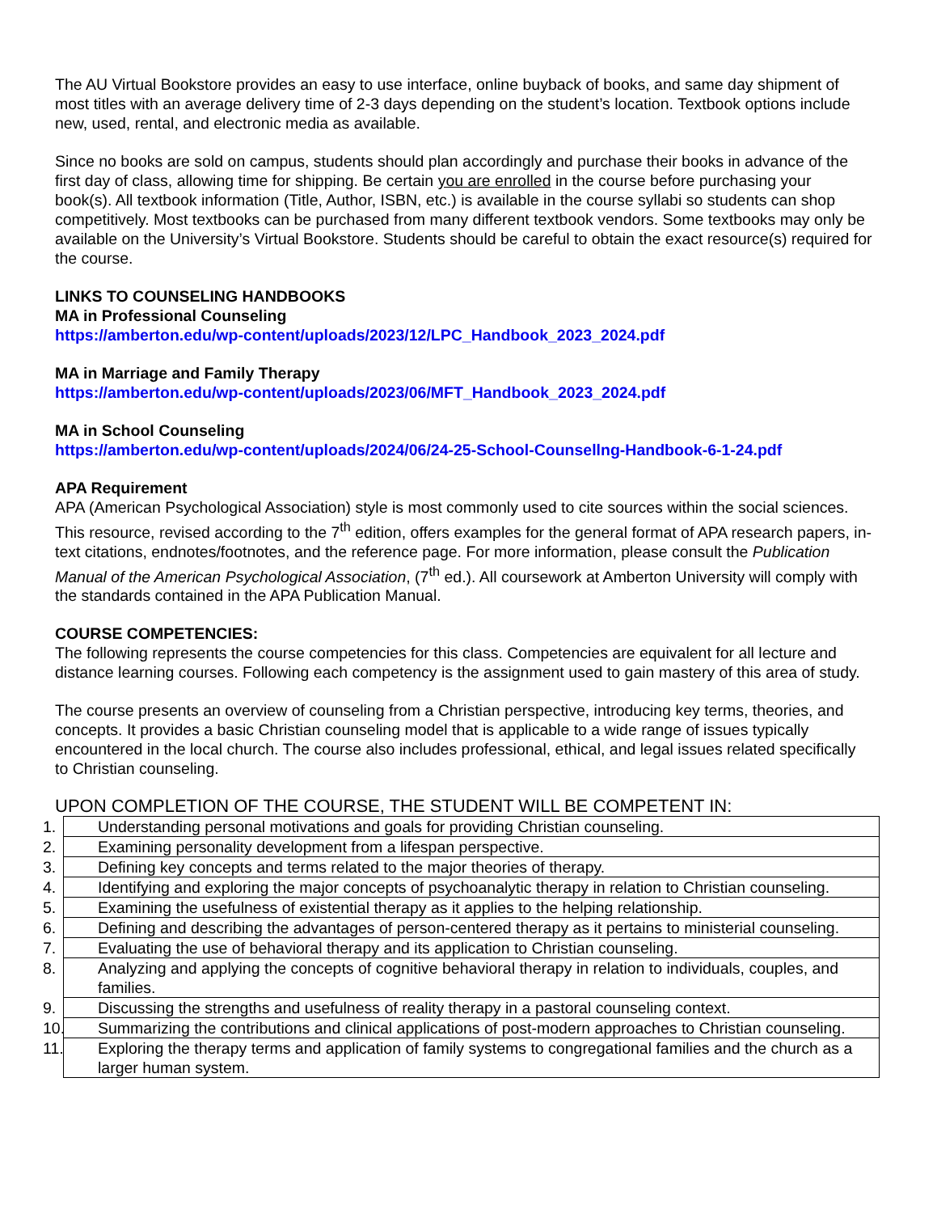The AU Virtual Bookstore provides an easy to use interface, online buyback of books, and same day shipment of most titles with an average delivery time of 2-3 days depending on the student’s location. Textbook options include new, used, rental, and electronic media as available.
Since no books are sold on campus, students should plan accordingly and purchase their books in advance of the first day of class, allowing time for shipping. Be certain you are enrolled in the course before purchasing your book(s). All textbook information (Title, Author, ISBN, etc.) is available in the course syllabi so students can shop competitively. Most textbooks can be purchased from many different textbook vendors. Some textbooks may only be available on the University’s Virtual Bookstore. Students should be careful to obtain the exact resource(s) required for the course.
LINKS TO COUNSELING HANDBOOKS
MA in Professional Counseling
https://amberton.edu/wp-content/uploads/2023/12/LPC_Handbook_2023_2024.pdf
MA in Marriage and Family Therapy
https://amberton.edu/wp-content/uploads/2023/06/MFT_Handbook_2023_2024.pdf
MA in School Counseling
https://amberton.edu/wp-content/uploads/2024/06/24-25-School-Counsellng-Handbook-6-1-24.pdf
APA Requirement
APA (American Psychological Association) style is most commonly used to cite sources within the social sciences. This resource, revised according to the 7<sup>th</sup> edition, offers examples for the general format of APA research papers, in-text citations, endnotes/footnotes, and the reference page. For more information, please consult the Publication Manual of the American Psychological Association, (7<sup>th</sup> ed.). All coursework at Amberton University will comply with the standards contained in the APA Publication Manual.
COURSE COMPETENCIES:
The following represents the course competencies for this class. Competencies are equivalent for all lecture and distance learning courses. Following each competency is the assignment used to gain mastery of this area of study.
The course presents an overview of counseling from a Christian perspective, introducing key terms, theories, and concepts. It provides a basic Christian counseling model that is applicable to a wide range of issues typically encountered in the local church. The course also includes professional, ethical, and legal issues related specifically to Christian counseling.
UPON COMPLETION OF THE COURSE, THE STUDENT WILL BE COMPETENT IN:
| 1. Understanding personal motivations and goals for providing Christian counseling. |
| 2. Examining personality development from a lifespan perspective. |
| 3. Defining key concepts and terms related to the major theories of therapy. |
| 4. Identifying and exploring the major concepts of psychoanalytic therapy in relation to Christian counseling. |
| 5. Examining the usefulness of existential therapy as it applies to the helping relationship. |
| 6. Defining and describing the advantages of person-centered therapy as it pertains to ministerial counseling. |
| 7. Evaluating the use of behavioral therapy and its application to Christian counseling. |
| 8. Analyzing and applying the concepts of cognitive behavioral therapy in relation to individuals, couples, and families. |
| 9. Discussing the strengths and usefulness of reality therapy in a pastoral counseling context. |
| 10. Summarizing the contributions and clinical applications of post-modern approaches to Christian counseling. |
| 11. Exploring the therapy terms and application of family systems to congregational families and the church as a larger human system. |